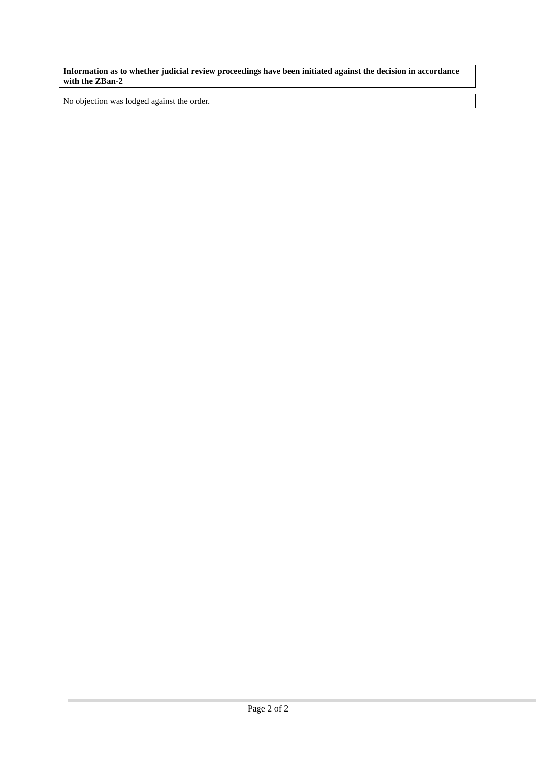Information as to whether judicial review proceedings have been initiated against the decision in accordance with the ZBan-2
No objection was lodged against the order.
Page 2 of 2